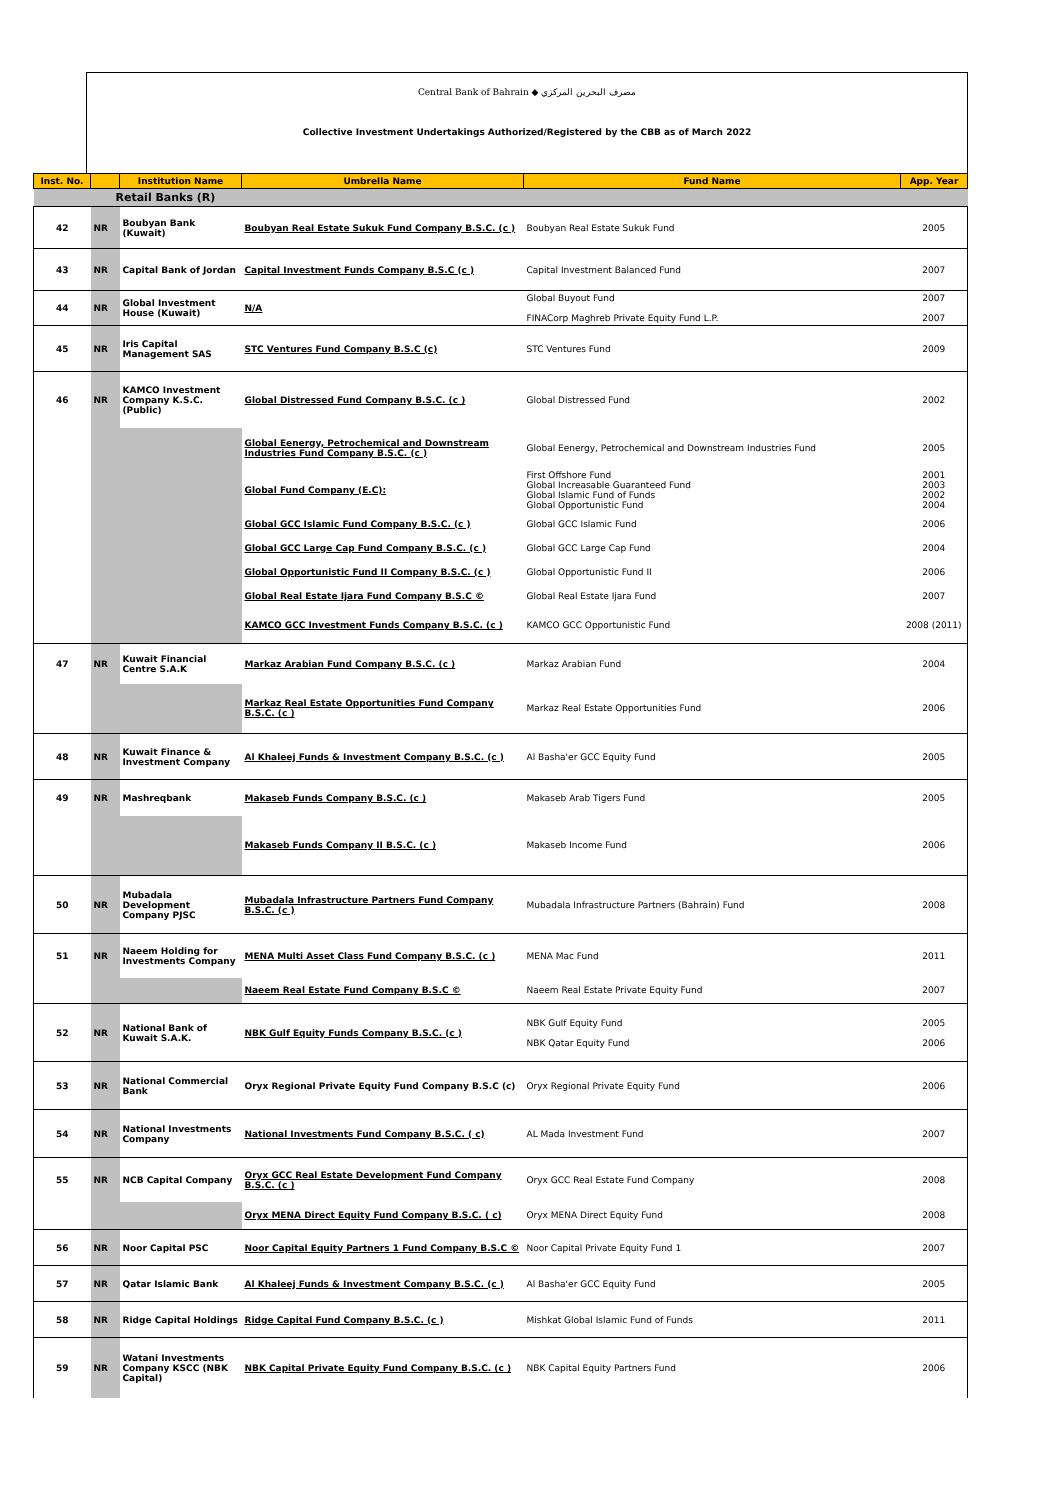Central Bank of Bahrain ◆ مصرف البحرين المركزي
Collective Investment Undertakings Authorized/Registered by the CBB as of March 2022
| Inst. No. | | Institution Name | Umbrella Name | Fund Name | App. Year |
| --- | --- | --- | --- | --- | --- |
| Retail Banks (R) | | | | | |
| 42 | NR | Boubyan Bank (Kuwait) | Boubyan Real Estate Sukuk Fund Company B.S.C. (c ) | Boubyan Real Estate Sukuk Fund | 2005 |
| 43 | NR | Capital Bank of Jordan | Capital Investment Funds Company B.S.C (c ) | Capital Investment Balanced Fund | 2007 |
| 44 | NR | Global Investment House (Kuwait) | N/A | Global Buyout Fund FINACorp Maghreb Private Equity Fund L.P. | 2007 2007 |
| 45 | NR | Iris Capital Management SAS | STC Ventures Fund Company B.S.C (c) | STC Ventures Fund | 2009 |
| 46 | NR | KAMCO Investment Company K.S.C. (Public) | Global Distressed Fund Company B.S.C. (c ) | Global Distressed Fund | 2002 |
| | | | Global Eenergy, Petrochemical and Downstream Industries Fund Company B.S.C. (c ) | Global Eenergy, Petrochemical and Downstream Industries Fund | 2005 |
| | | | Global Fund Company (E.C): | First Offshore Fund Global Increasable Guaranteed Fund Global Islamic Fund of Funds Global Opportunistic Fund | 2001 2003 2002 2004 |
| | | | Global GCC Islamic Fund Company B.S.C. (c ) | Global GCC Islamic Fund | 2006 |
| | | | Global GCC Large Cap Fund Company B.S.C. (c ) | Global GCC Large Cap Fund | 2004 |
| | | | Global Opportunistic Fund II Company B.S.C. (c ) | Global Opportunistic Fund II | 2006 |
| | | | Global Real Estate Ijara Fund Company B.S.C © | Global Real Estate Ijara Fund | 2007 |
| | | | KAMCO GCC Investment Funds Company B.S.C. (c ) | KAMCO GCC Opportunistic Fund | 2008 (2011) |
| 47 | NR | Kuwait Financial Centre S.A.K | Markaz Arabian Fund Company B.S.C. (c ) | Markaz Arabian Fund | 2004 |
| | | | Markaz Real Estate Opportunities Fund Company B.S.C. (c ) | Markaz Real Estate Opportunities Fund | 2006 |
| 48 | NR | Kuwait Finance & Investment Company | Al Khaleej Funds & Investment Company B.S.C. (c ) | Al Basha'er GCC Equity Fund | 2005 |
| 49 | NR | Mashreqbank | Makaseb Funds Company B.S.C. (c ) | Makaseb Arab Tigers Fund | 2005 |
| | | | Makaseb Funds Company II B.S.C. (c ) | Makaseb Income Fund | 2006 |
| 50 | NR | Mubadala Development Company PJSC | Mubadala Infrastructure Partners Fund Company B.S.C. (c ) | Mubadala Infrastructure Partners (Bahrain) Fund | 2008 |
| 51 | NR | Naeem Holding for Investments Company | MENA Multi Asset Class Fund Company B.S.C. (c ) | MENA Mac Fund | 2011 |
| | | | Naeem Real Estate Fund Company B.S.C © | Naeem Real Estate Private Equity Fund | 2007 |
| 52 | NR | National Bank of Kuwait S.A.K. | NBK Gulf Equity Funds Company B.S.C. (c ) | NBK Gulf Equity Fund NBK Qatar Equity Fund | 2005 2006 |
| 53 | NR | National Commercial Bank | Oryx Regional Private Equity Fund Company B.S.C (c) | Oryx Regional Private Equity Fund | 2006 |
| 54 | NR | National Investments Company | National Investments Fund Company B.S.C. ( c) | AL Mada Investment Fund | 2007 |
| 55 | NR | NCB Capital Company | Oryx GCC Real Estate Development Fund Company B.S.C. (c ) | Oryx GCC Real Estate Fund Company | 2008 |
| | | | Oryx MENA Direct Equity Fund Company B.S.C. ( c) | Oryx MENA Direct Equity Fund | 2008 |
| 56 | NR | Noor Capital PSC | Noor Capital Equity Partners 1 Fund Company B.S.C © | Noor Capital Private Equity Fund 1 | 2007 |
| 57 | NR | Qatar Islamic Bank | Al Khaleej Funds & Investment Company B.S.C. (c ) | Al Basha'er GCC Equity Fund | 2005 |
| 58 | NR | Ridge Capital Holdings | Ridge Capital Fund Company B.S.C. (c ) | Mishkat Global Islamic Fund of Funds | 2011 |
| 59 | NR | Watani Investments Company KSCC (NBK Capital) | NBK Capital Private Equity Fund Company B.S.C. (c ) | NBK Capital Equity Partners Fund | 2006 |